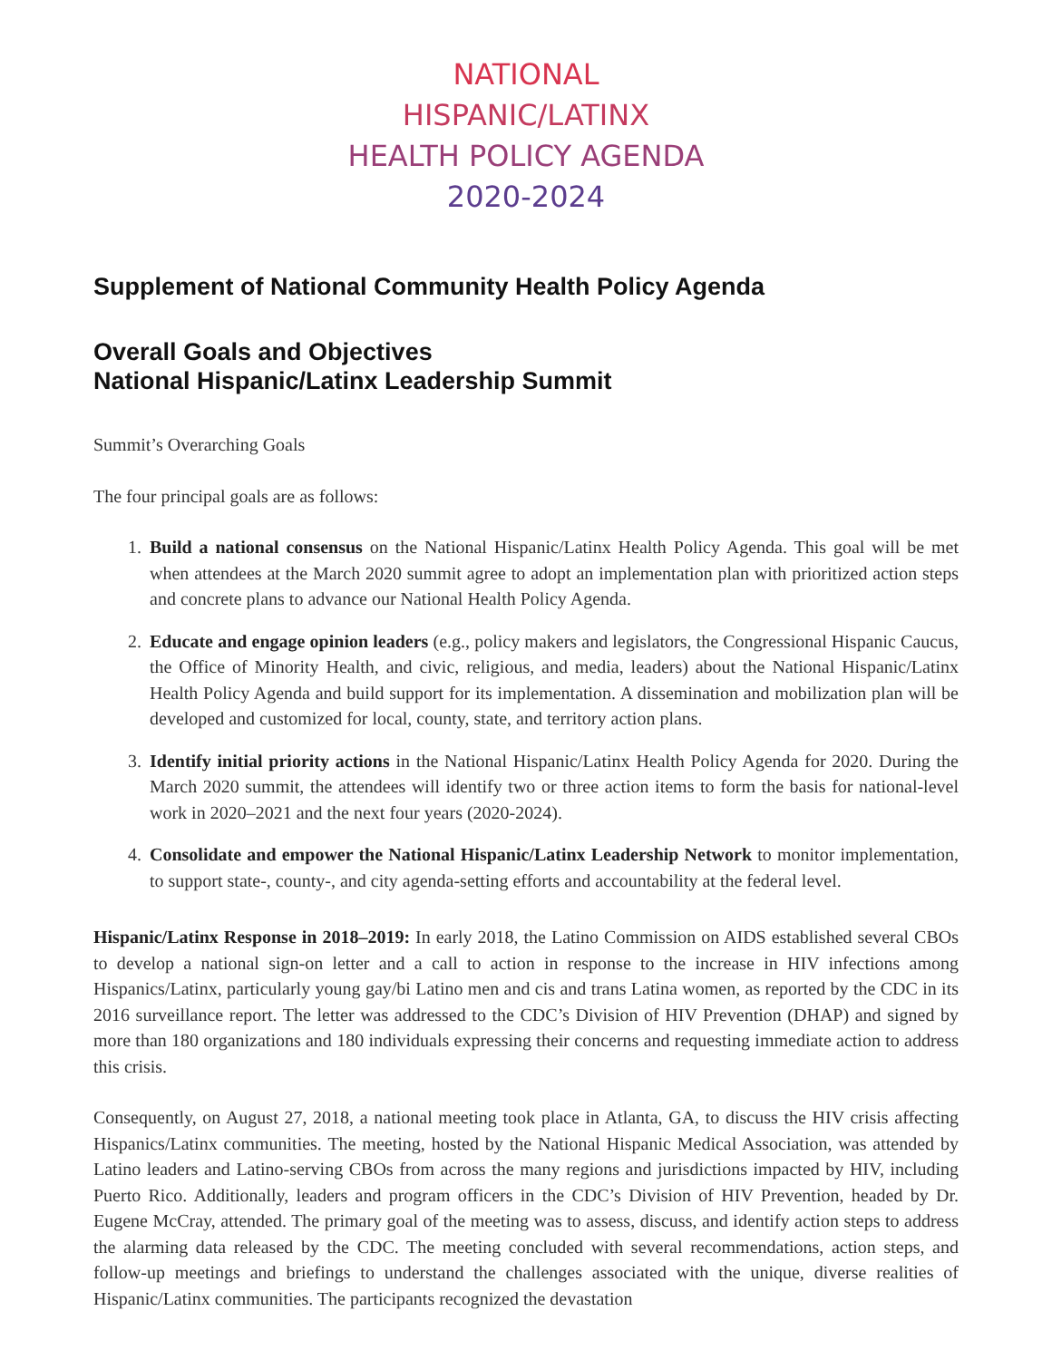NATIONAL
HISPANIC/LATINX
HEALTH POLICY AGENDA
2020-2024
Supplement of National Community Health Policy Agenda
Overall Goals and Objectives
National Hispanic/Latinx Leadership Summit
Summit’s Overarching Goals
The four principal goals are as follows:
1. Build a national consensus on the National Hispanic/Latinx Health Policy Agenda. This goal will be met when attendees at the March 2020 summit agree to adopt an implementation plan with prioritized action steps and concrete plans to advance our National Health Policy Agenda.
2. Educate and engage opinion leaders (e.g., policy makers and legislators, the Congressional Hispanic Caucus, the Office of Minority Health, and civic, religious, and media, leaders) about the National Hispanic/Latinx Health Policy Agenda and build support for its implementation. A dissemination and mobilization plan will be developed and customized for local, county, state, and territory action plans.
3. Identify initial priority actions in the National Hispanic/Latinx Health Policy Agenda for 2020. During the March 2020 summit, the attendees will identify two or three action items to form the basis for national-level work in 2020–2021 and the next four years (2020-2024).
4. Consolidate and empower the National Hispanic/Latinx Leadership Network to monitor implementation, to support state-, county-, and city agenda-setting efforts and accountability at the federal level.
Hispanic/Latinx Response in 2018–2019: In early 2018, the Latino Commission on AIDS established several CBOs to develop a national sign-on letter and a call to action in response to the increase in HIV infections among Hispanics/Latinx, particularly young gay/bi Latino men and cis and trans Latina women, as reported by the CDC in its 2016 surveillance report. The letter was addressed to the CDC’s Division of HIV Prevention (DHAP) and signed by more than 180 organizations and 180 individuals expressing their concerns and requesting immediate action to address this crisis.
Consequently, on August 27, 2018, a national meeting took place in Atlanta, GA, to discuss the HIV crisis affecting Hispanics/Latinx communities. The meeting, hosted by the National Hispanic Medical Association, was attended by Latino leaders and Latino-serving CBOs from across the many regions and jurisdictions impacted by HIV, including Puerto Rico. Additionally, leaders and program officers in the CDC’s Division of HIV Prevention, headed by Dr. Eugene McCray, attended. The primary goal of the meeting was to assess, discuss, and identify action steps to address the alarming data released by the CDC. The meeting concluded with several recommendations, action steps, and follow-up meetings and briefings to understand the challenges associated with the unique, diverse realities of Hispanic/Latinx communities. The participants recognized the devastation